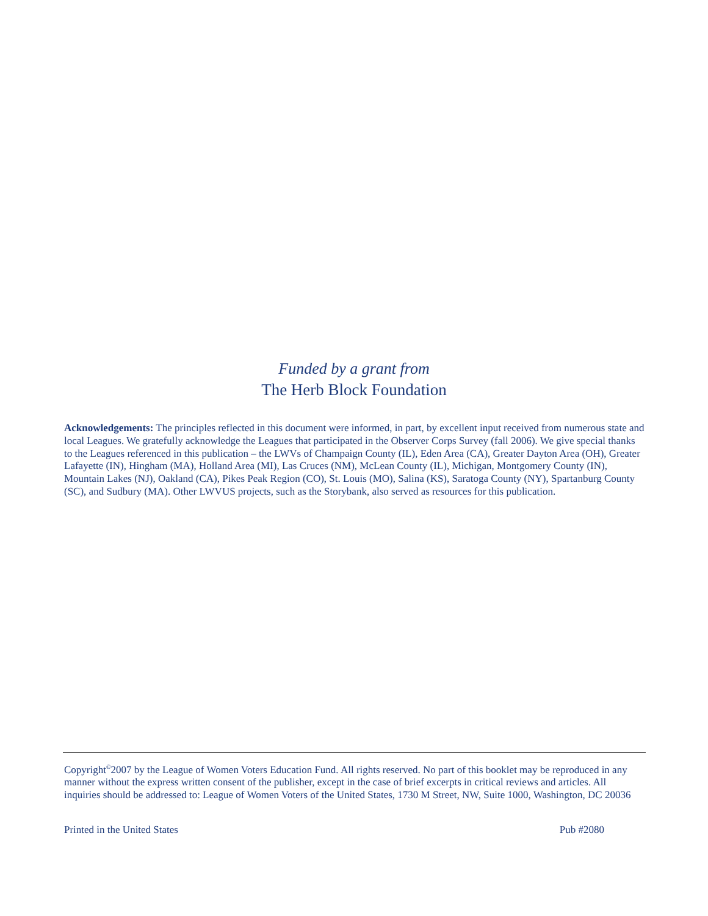Funded by a grant from
The Herb Block Foundation
Acknowledgements: The principles reflected in this document were informed, in part, by excellent input received from numerous state and local Leagues. We gratefully acknowledge the Leagues that participated in the Observer Corps Survey (fall 2006). We give special thanks to the Leagues referenced in this publication – the LWVs of Champaign County (IL), Eden Area (CA), Greater Dayton Area (OH), Greater Lafayette (IN), Hingham (MA), Holland Area (MI), Las Cruces (NM), McLean County (IL), Michigan, Montgomery County (IN), Mountain Lakes (NJ), Oakland (CA), Pikes Peak Region (CO), St. Louis (MO), Salina (KS), Saratoga County (NY), Spartanburg County (SC), and Sudbury (MA). Other LWVUS projects, such as the Storybank, also served as resources for this publication.
Copyright<sup>©</sup>2007 by the League of Women Voters Education Fund. All rights reserved. No part of this booklet may be reproduced in any manner without the express written consent of the publisher, except in the case of brief excerpts in critical reviews and articles. All inquiries should be addressed to: League of Women Voters of the United States, 1730 M Street, NW, Suite 1000, Washington, DC 20036
Printed in the United States Pub #2080